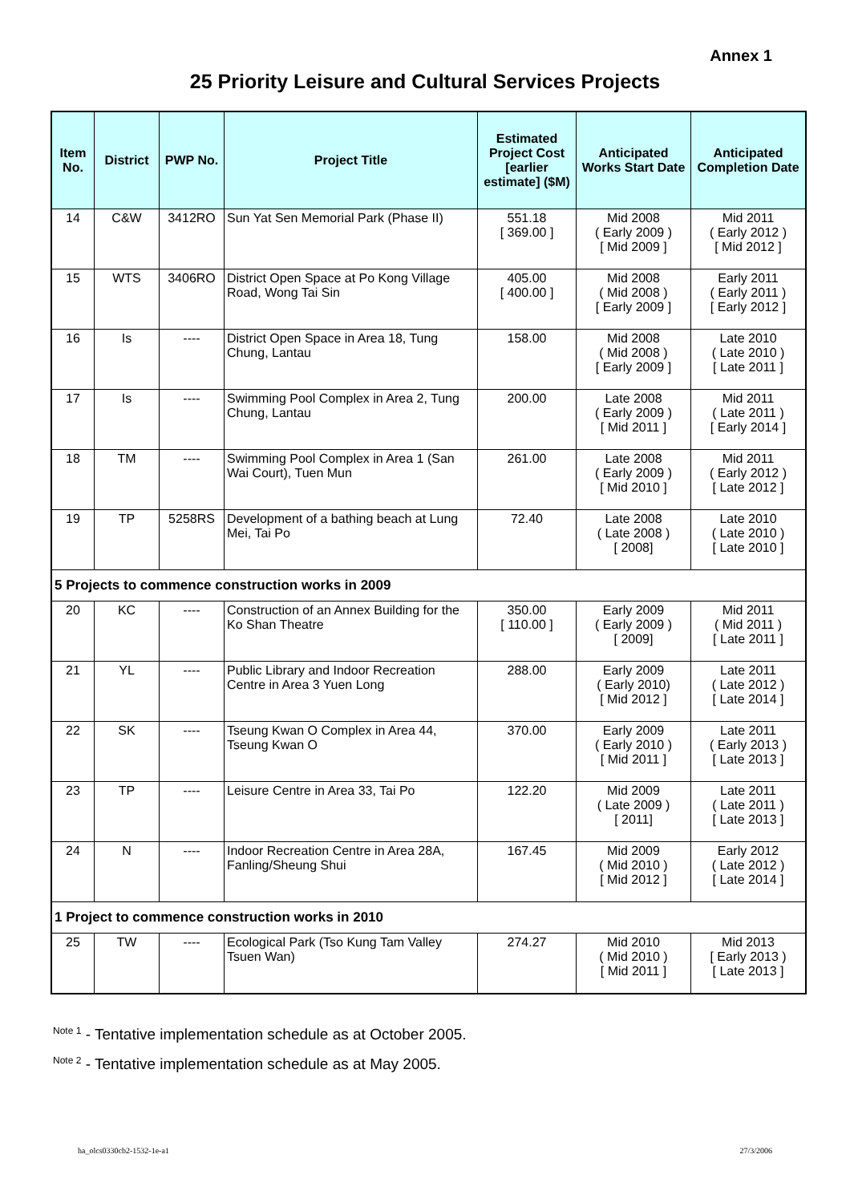Annex 1
25 Priority Leisure and Cultural Services Projects
| Item No. | District | PWP No. | Project Title | Estimated Project Cost [earlier estimate] ($M) | Anticipated Works Start Date | Anticipated Completion Date |
| --- | --- | --- | --- | --- | --- | --- |
| 14 | C&W | 3412RO | Sun Yat Sen Memorial Park (Phase II) | 551.18 [ 369.00 ] | Mid 2008 ( Early 2009 ) [ Mid 2009 ] | Mid 2011 ( Early 2012 ) [ Mid 2012 ] |
| 15 | WTS | 3406RO | District Open Space at Po Kong Village Road, Wong Tai Sin | 405.00 [ 400.00 ] | Mid 2008 ( Mid 2008 ) [ Early 2009 ] | Early 2011 ( Early 2011 ) [ Early 2012 ] |
| 16 | Is | ---- | District Open Space in Area 18, Tung Chung, Lantau | 158.00 | Mid 2008 ( Mid 2008 ) [ Early 2009 ] | Late 2010 ( Late 2010 ) [ Late 2011 ] |
| 17 | Is | ---- | Swimming Pool Complex in Area 2, Tung Chung, Lantau | 200.00 | Late 2008 ( Early 2009 ) [ Mid 2011 ] | Mid 2011 ( Late 2011 ) [ Early 2014 ] |
| 18 | TM | ---- | Swimming Pool Complex in Area 1 (San Wai Court), Tuen Mun | 261.00 | Late 2008 ( Early 2009 ) [ Mid 2010 ] | Mid 2011 ( Early 2012 ) [ Late 2012 ] |
| 19 | TP | 5258RS | Development of a bathing beach at Lung Mei, Tai Po | 72.40 | Late 2008 ( Late 2008 ) [ 2008] | Late 2010 ( Late 2010 ) [ Late 2010 ] |
| 5 Projects to commence construction works in 2009 | | | | | | |
| 20 | KC | ---- | Construction of an Annex Building for the Ko Shan Theatre | 350.00 [ 110.00 ] | Early 2009 ( Early 2009 ) [ 2009] | Mid 2011 ( Mid 2011 ) [ Late 2011 ] |
| 21 | YL | ---- | Public Library and Indoor Recreation Centre in Area 3 Yuen Long | 288.00 | Early 2009 ( Early 2010) [ Mid 2012 ] | Late 2011 ( Late 2012 ) [ Late 2014 ] |
| 22 | SK | ---- | Tseung Kwan O Complex in Area 44, Tseung Kwan O | 370.00 | Early 2009 ( Early 2010 ) [ Mid 2011 ] | Late 2011 ( Early 2013 ) [ Late 2013 ] |
| 23 | TP | ---- | Leisure Centre in Area 33, Tai Po | 122.20 | Mid 2009 ( Late 2009 ) [ 2011] | Late 2011 ( Late 2011 ) [ Late 2013 ] |
| 24 | N | ---- | Indoor Recreation Centre in Area 28A, Fanling/Sheung Shui | 167.45 | Mid 2009 ( Mid 2010 ) [ Mid 2012 ] | Early 2012 ( Late 2012 ) [ Late 2014 ] |
| 1 Project to commence construction works in 2010 | | | | | | |
| 25 | TW | ---- | Ecological Park (Tso Kung Tam Valley Tsuen Wan) | 274.27 | Mid 2010 ( Mid 2010 ) [ Mid 2011 ] | Mid 2013 [ Early 2013 ) [ Late 2013 ] |
<sup>Note 1</sup> - Tentative implementation schedule as at October 2005.
<sup>Note 2</sup> - Tentative implementation schedule as at May 2005.
ha_olcs0330cb2-1532-1e-a1 27/3/2006